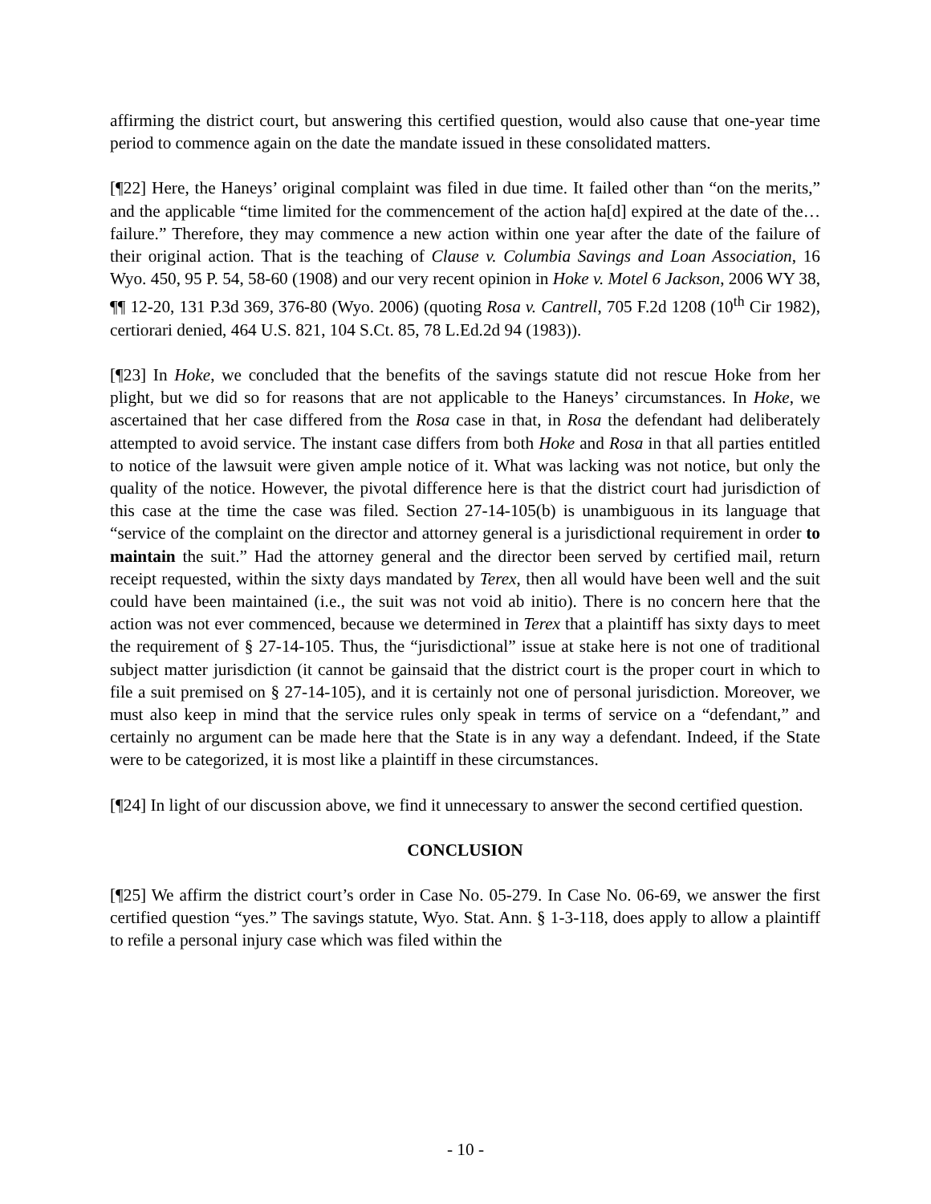affirming the district court, but answering this certified question, would also cause that one-year time period to commence again on the date the mandate issued in these consolidated matters.
[¶22] Here, the Haneys’ original complaint was filed in due time. It failed other than “on the merits,” and the applicable “time limited for the commencement of the action ha[d] expired at the date of the…failure.” Therefore, they may commence a new action within one year after the date of the failure of their original action. That is the teaching of Clause v. Columbia Savings and Loan Association, 16 Wyo. 450, 95 P. 54, 58-60 (1908) and our very recent opinion in Hoke v. Motel 6 Jackson, 2006 WY 38, ¶¶ 12-20, 131 P.3d 369, 376-80 (Wyo. 2006) (quoting Rosa v. Cantrell, 705 F.2d 1208 (10<sup>th</sup> Cir 1982), certiorari denied, 464 U.S. 821, 104 S.Ct. 85, 78 L.Ed.2d 94 (1983)).
[¶23] In Hoke, we concluded that the benefits of the savings statute did not rescue Hoke from her plight, but we did so for reasons that are not applicable to the Haneys’ circumstances. In Hoke, we ascertained that her case differed from the Rosa case in that, in Rosa the defendant had deliberately attempted to avoid service. The instant case differs from both Hoke and Rosa in that all parties entitled to notice of the lawsuit were given ample notice of it. What was lacking was not notice, but only the quality of the notice. However, the pivotal difference here is that the district court had jurisdiction of this case at the time the case was filed. Section 27-14-105(b) is unambiguous in its language that “service of the complaint on the director and attorney general is a jurisdictional requirement in order to maintain the suit.” Had the attorney general and the director been served by certified mail, return receipt requested, within the sixty days mandated by Terex, then all would have been well and the suit could have been maintained (i.e., the suit was not void ab initio). There is no concern here that the action was not ever commenced, because we determined in Terex that a plaintiff has sixty days to meet the requirement of § 27-14-105. Thus, the “jurisdictional” issue at stake here is not one of traditional subject matter jurisdiction (it cannot be gainsaid that the district court is the proper court in which to file a suit premised on § 27-14-105), and it is certainly not one of personal jurisdiction. Moreover, we must also keep in mind that the service rules only speak in terms of service on a “defendant,” and certainly no argument can be made here that the State is in any way a defendant. Indeed, if the State were to be categorized, it is most like a plaintiff in these circumstances.
[¶24] In light of our discussion above, we find it unnecessary to answer the second certified question.
CONCLUSION
[¶25] We affirm the district court’s order in Case No. 05-279. In Case No. 06-69, we answer the first certified question “yes.” The savings statute, Wyo. Stat. Ann. § 1-3-118, does apply to allow a plaintiff to refile a personal injury case which was filed within the
- 10 -